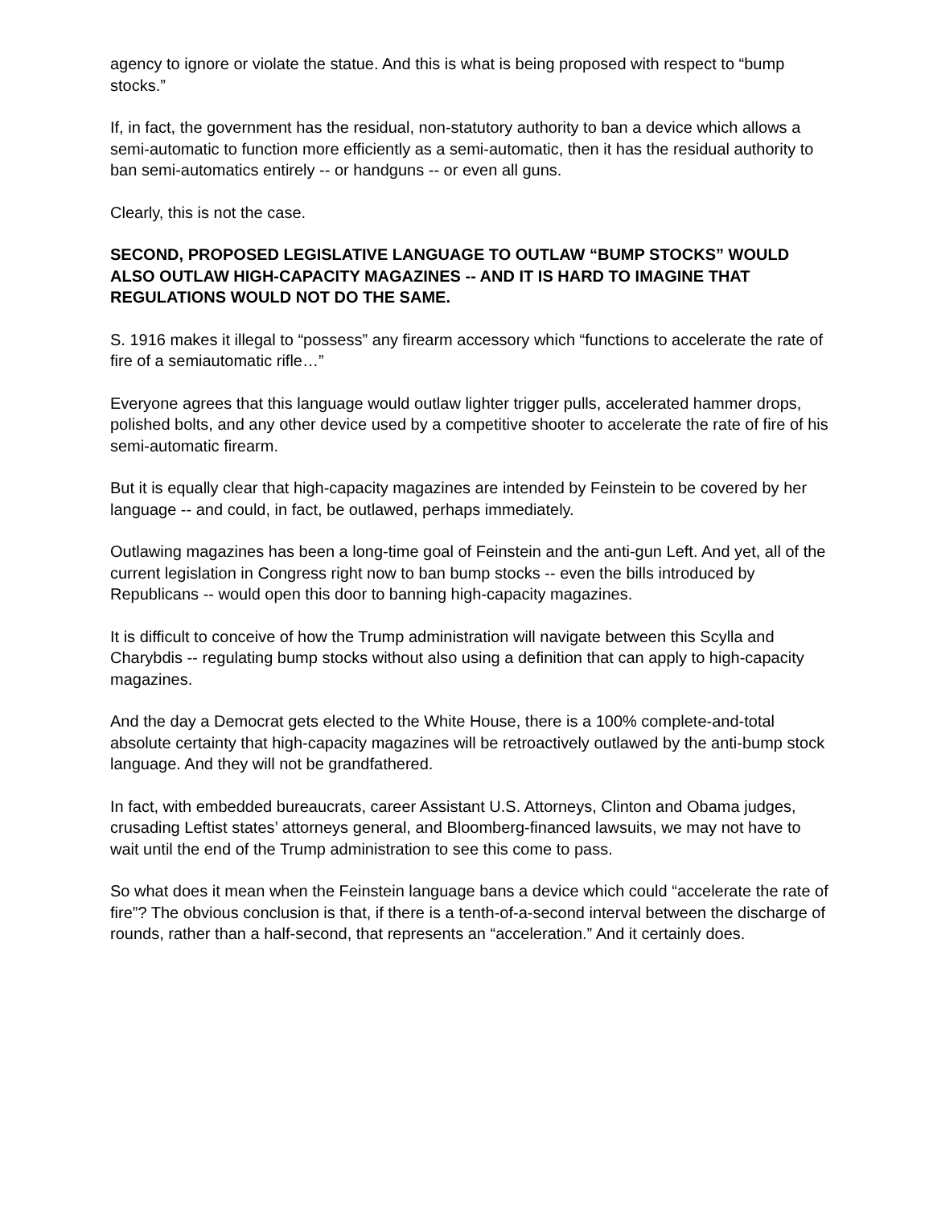agency to ignore or violate the statue. And this is what is being proposed with respect to “bump stocks.”
If, in fact, the government has the residual, non-statutory authority to ban a device which allows a semi-automatic to function more efficiently as a semi-automatic, then it has the residual authority to ban semi-automatics entirely -- or handguns -- or even all guns.
Clearly, this is not the case.
SECOND, PROPOSED LEGISLATIVE LANGUAGE TO OUTLAW “BUMP STOCKS” WOULD ALSO OUTLAW HIGH-CAPACITY MAGAZINES -- AND IT IS HARD TO IMAGINE THAT REGULATIONS WOULD NOT DO THE SAME.
S. 1916 makes it illegal to “possess” any firearm accessory which “functions to accelerate the rate of fire of a semiautomatic rifle…”
Everyone agrees that this language would outlaw lighter trigger pulls, accelerated hammer drops, polished bolts, and any other device used by a competitive shooter to accelerate the rate of fire of his semi-automatic firearm.
But it is equally clear that high-capacity magazines are intended by Feinstein to be covered by her language -- and could, in fact, be outlawed, perhaps immediately.
Outlawing magazines has been a long-time goal of Feinstein and the anti-gun Left. And yet, all of the current legislation in Congress right now to ban bump stocks -- even the bills introduced by Republicans -- would open this door to banning high-capacity magazines.
It is difficult to conceive of how the Trump administration will navigate between this Scylla and Charybdis -- regulating bump stocks without also using a definition that can apply to high-capacity magazines.
And the day a Democrat gets elected to the White House, there is a 100% complete-and-total absolute certainty that high-capacity magazines will be retroactively outlawed by the anti-bump stock language. And they will not be grandfathered.
In fact, with embedded bureaucrats, career Assistant U.S. Attorneys, Clinton and Obama judges, crusading Leftist states’ attorneys general, and Bloomberg-financed lawsuits, we may not have to wait until the end of the Trump administration to see this come to pass.
So what does it mean when the Feinstein language bans a device which could “accelerate the rate of fire”? The obvious conclusion is that, if there is a tenth-of-a-second interval between the discharge of rounds, rather than a half-second, that represents an “acceleration.” And it certainly does.